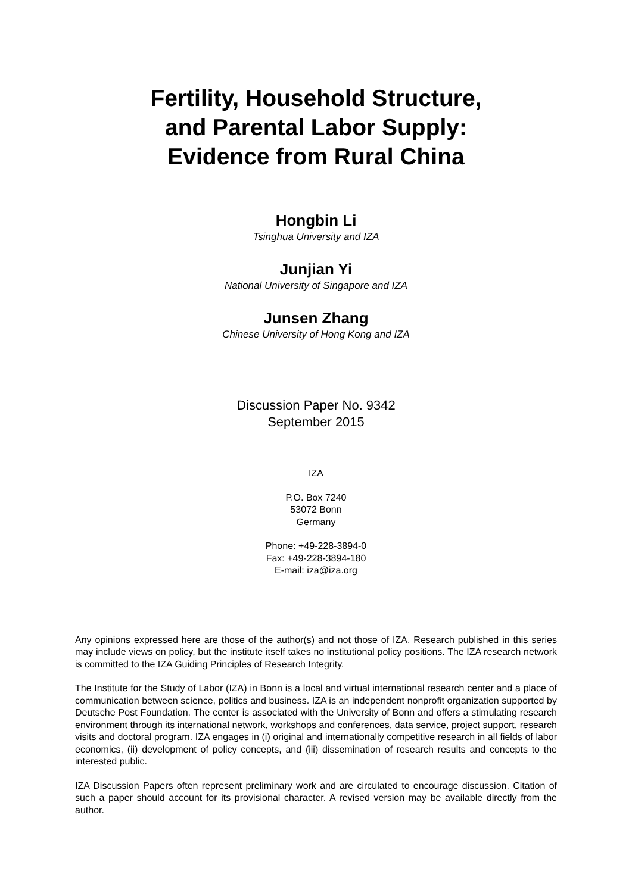Fertility, Household Structure,
and Parental Labor Supply:
Evidence from Rural China
Hongbin Li
Tsinghua University and IZA
Junjian Yi
National University of Singapore and IZA
Junsen Zhang
Chinese University of Hong Kong and IZA
Discussion Paper No. 9342
September 2015
IZA
P.O. Box 7240
53072 Bonn
Germany
Phone: +49-228-3894-0
Fax: +49-228-3894-180
E-mail: iza@iza.org
Any opinions expressed here are those of the author(s) and not those of IZA. Research published in this series may include views on policy, but the institute itself takes no institutional policy positions. The IZA research network is committed to the IZA Guiding Principles of Research Integrity.
The Institute for the Study of Labor (IZA) in Bonn is a local and virtual international research center and a place of communication between science, politics and business. IZA is an independent nonprofit organization supported by Deutsche Post Foundation. The center is associated with the University of Bonn and offers a stimulating research environment through its international network, workshops and conferences, data service, project support, research visits and doctoral program. IZA engages in (i) original and internationally competitive research in all fields of labor economics, (ii) development of policy concepts, and (iii) dissemination of research results and concepts to the interested public.
IZA Discussion Papers often represent preliminary work and are circulated to encourage discussion. Citation of such a paper should account for its provisional character. A revised version may be available directly from the author.